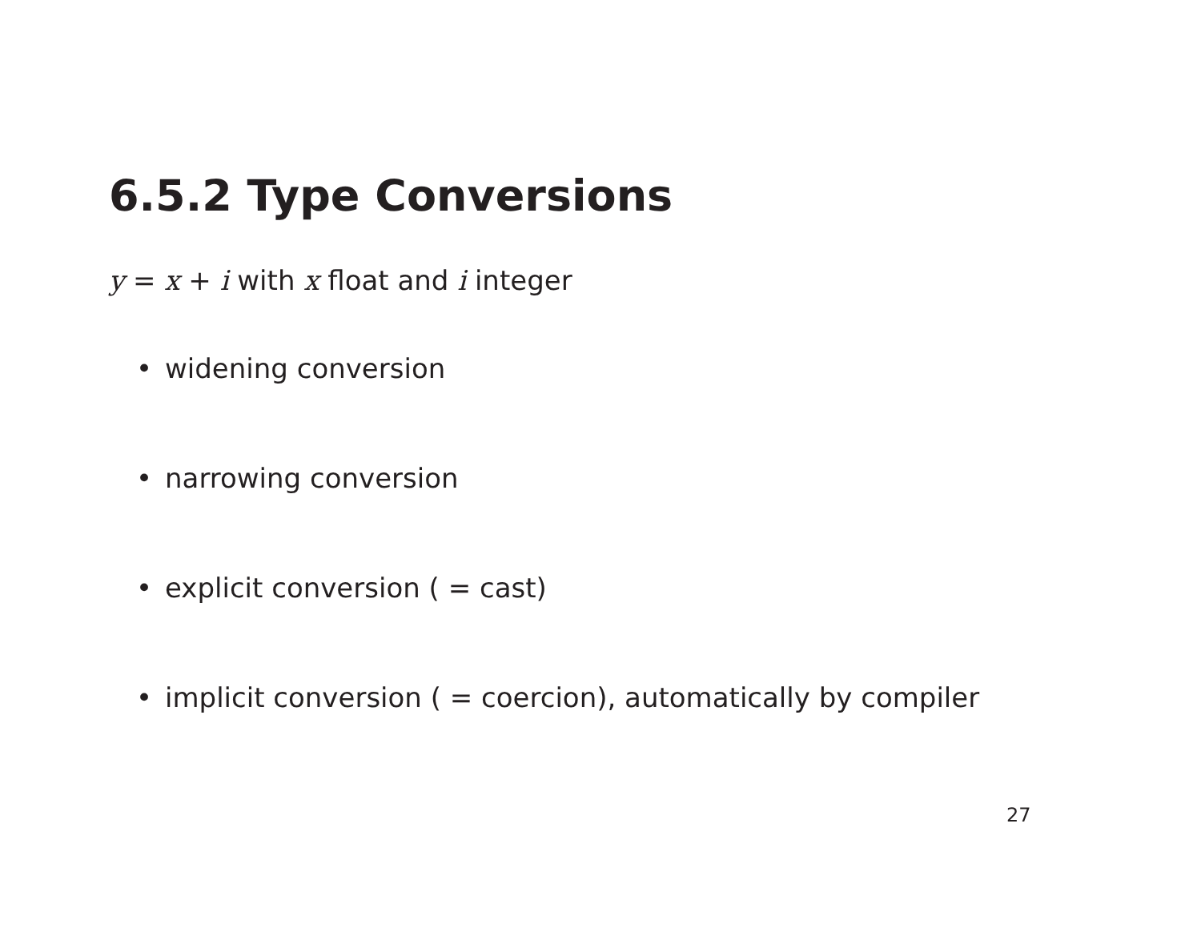6.5.2 Type Conversions
y = x + i with x float and i integer
• widening conversion
• narrowing conversion
• explicit conversion ( = cast)
• implicit conversion ( = coercion), automatically by compiler
27